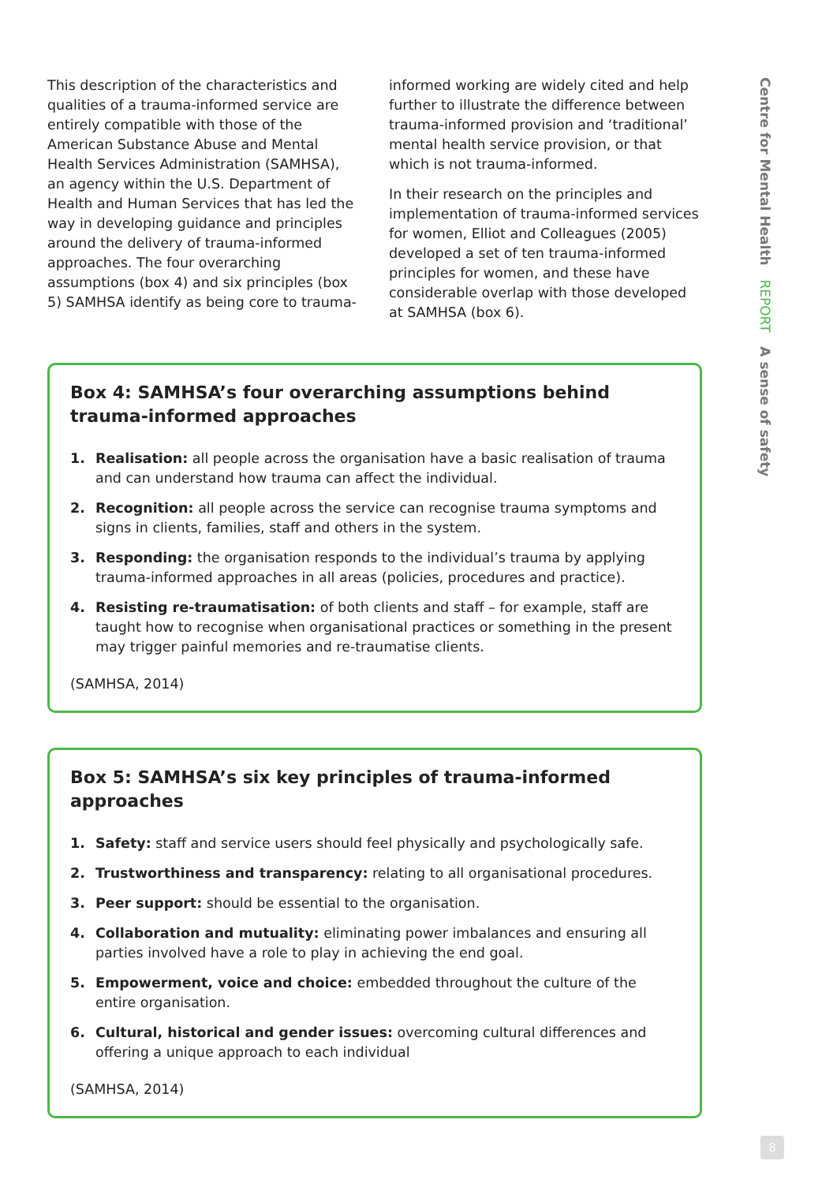This description of the characteristics and qualities of a trauma-informed service are entirely compatible with those of the American Substance Abuse and Mental Health Services Administration (SAMHSA), an agency within the U.S. Department of Health and Human Services that has led the way in developing guidance and principles around the delivery of trauma-informed approaches. The four overarching assumptions (box 4) and six principles (box 5) SAMHSA identify as being core to trauma-
informed working are widely cited and help further to illustrate the difference between trauma-informed provision and ‘traditional’ mental health service provision, or that which is not trauma-informed.
In their research on the principles and implementation of trauma-informed services for women, Elliot and Colleagues (2005) developed a set of ten trauma-informed principles for women, and these have considerable overlap with those developed at SAMHSA (box 6).
Box 4: SAMHSA’s four overarching assumptions behind trauma-informed approaches
1. Realisation: all people across the organisation have a basic realisation of trauma and can understand how trauma can affect the individual.
2. Recognition: all people across the service can recognise trauma symptoms and signs in clients, families, staff and others in the system.
3. Responding: the organisation responds to the individual’s trauma by applying trauma-informed approaches in all areas (policies, procedures and practice).
4. Resisting re-traumatisation: of both clients and staff – for example, staff are taught how to recognise when organisational practices or something in the present may trigger painful memories and re-traumatise clients.
(SAMHSA, 2014)
Box 5: SAMHSA’s six key principles of trauma-informed approaches
1. Safety: staff and service users should feel physically and psychologically safe.
2. Trustworthiness and transparency: relating to all organisational procedures.
3. Peer support: should be essential to the organisation.
4. Collaboration and mutuality: eliminating power imbalances and ensuring all parties involved have a role to play in achieving the end goal.
5. Empowerment, voice and choice: embedded throughout the culture of the entire organisation.
6. Cultural, historical and gender issues: overcoming cultural differences and offering a unique approach to each individual
(SAMHSA, 2014)
Centre for Mental Health REPORT A sense of safety
8